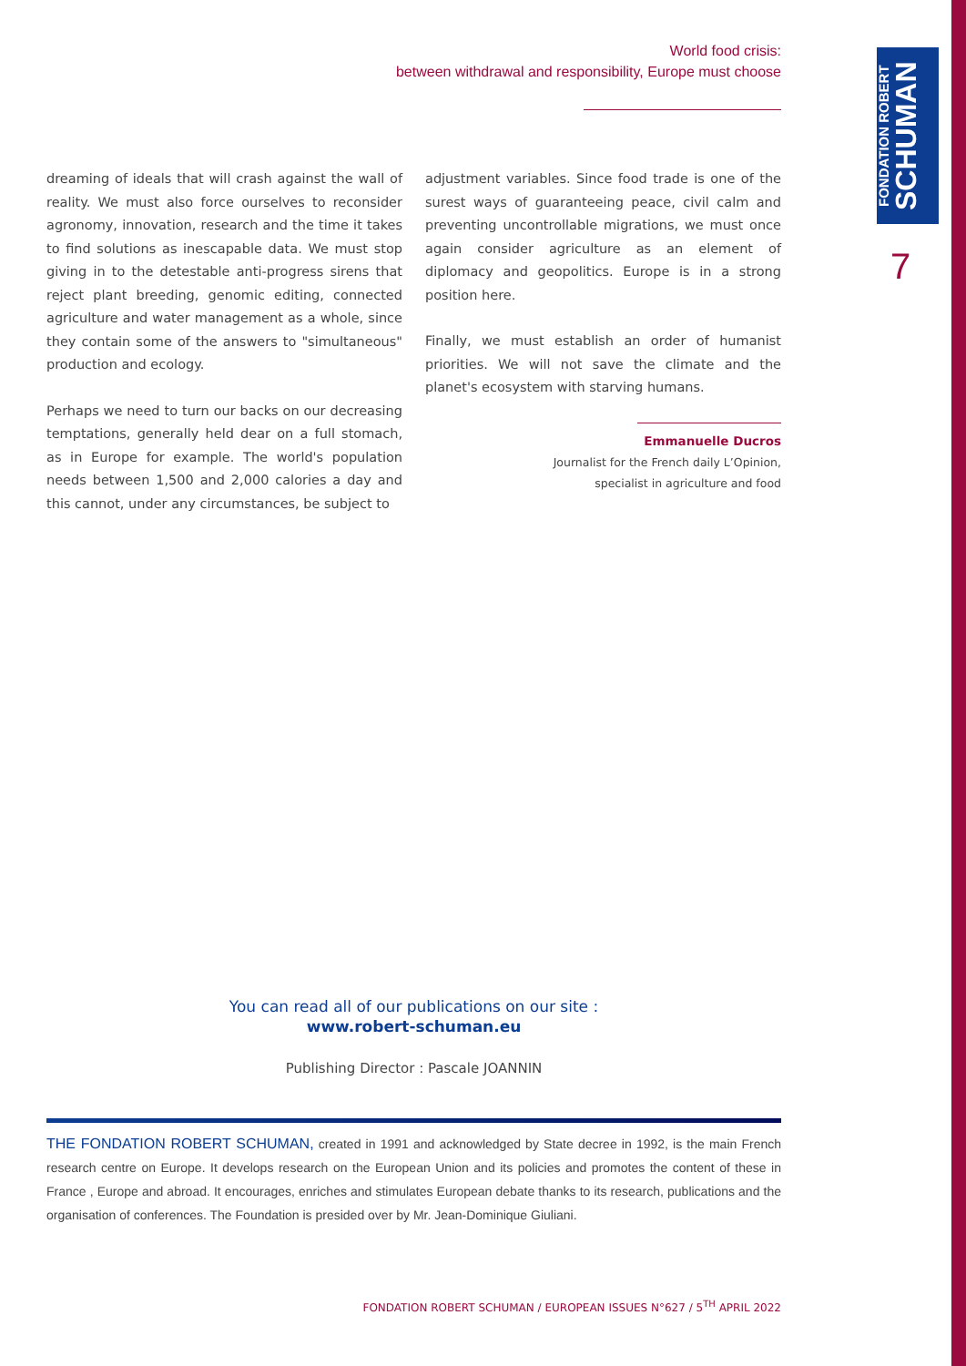FONDATION ROBERT
SCHUMAN
World food crisis:
between withdrawal and responsibility, Europe must choose
7
dreaming of ideals that will crash against the wall of reality. We must also force ourselves to reconsider agronomy, innovation, research and the time it takes to find solutions as inescapable data. We must stop giving in to the detestable anti-progress sirens that reject plant breeding, genomic editing, connected agriculture and water management as a whole, since they contain some of the answers to "simultaneous" production and ecology.
Perhaps we need to turn our backs on our decreasing temptations, generally held dear on a full stomach, as in Europe for example. The world's population needs between 1,500 and 2,000 calories a day and this cannot, under any circumstances, be subject to
adjustment variables. Since food trade is one of the surest ways of guaranteeing peace, civil calm and preventing uncontrollable migrations, we must once again consider agriculture as an element of diplomacy and geopolitics. Europe is in a strong position here.
Finally, we must establish an order of humanist priorities. We will not save the climate and the planet's ecosystem with starving humans.
Emmanuelle Ducros
Journalist for the French daily L’Opinion,
specialist in agriculture and food
You can read all of our publications on our site :
www.robert-schuman.eu
Publishing Director : Pascale JOANNIN
THE FONDATION ROBERT SCHUMAN, created in 1991 and acknowledged by State decree in 1992, is the main French research centre on Europe. It develops research on the European Union and its policies and promotes the content of these in France , Europe and abroad. It encourages, enriches and stimulates European debate thanks to its research, publications and the organisation of conferences. The Foundation is presided over by Mr. Jean-Dominique Giuliani.
FONDATION ROBERT SCHUMAN / EUROPEAN ISSUES N°627 / 5<sup>TH</sup> APRIL 2022